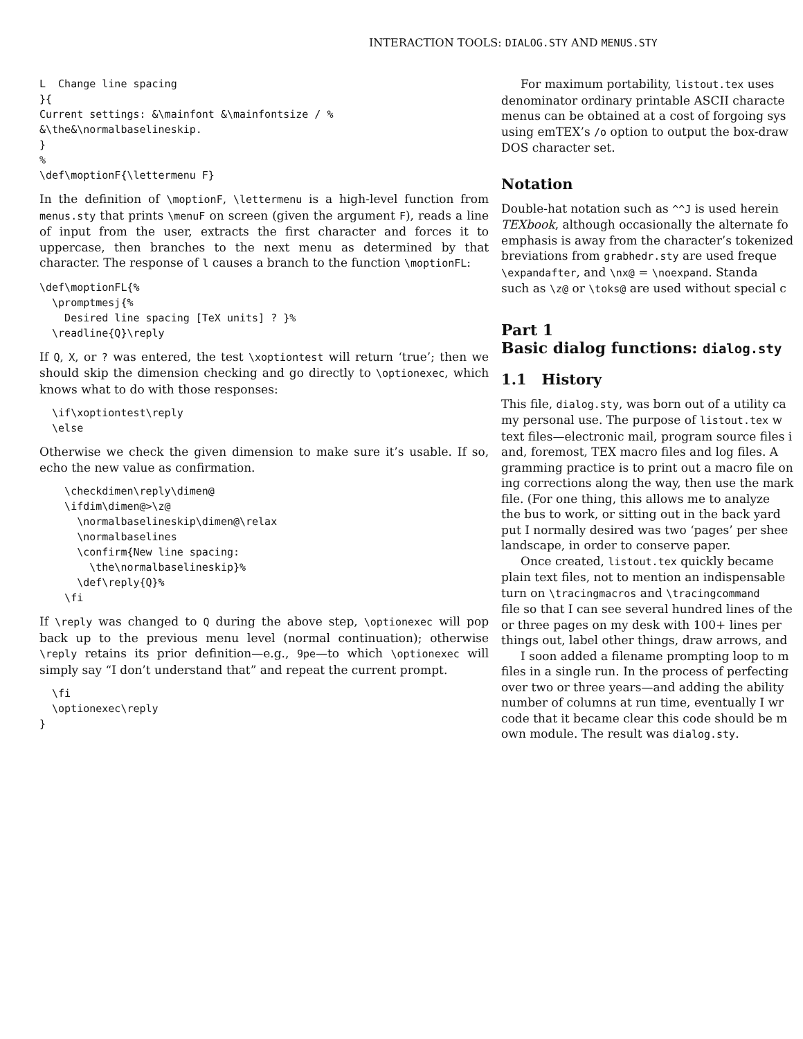INTERACTION TOOLS: DIALOG.STY AND MENUS.STY
L  Change line spacing
}{
Current settings: &\mainfont &\mainfontsize / %
&\the&\normalbaselineskip.
}
%
\def\moptionF{\lettermenu F}
In the definition of \moptionF, \lettermenu is a high-level function from menus.sty that prints \menuF on screen (given the argument F), reads a line of input from the user, extracts the first character and forces it to uppercase, then branches to the next menu as determined by that character. The response of l causes a branch to the function \moptionFL:
\def\moptionFL{%
  \promptmesj{%
    Desired line spacing [TeX units] ? }%
  \readline{Q}\reply
If Q, X, or ? was entered, the test \xoptiontest will return ‘true’; then we should skip the dimension checking and go directly to \optionexec, which knows what to do with those responses:
  \if\xoptiontest\reply
  \else
Otherwise we check the given dimension to make sure it’s usable. If so, echo the new value as confirmation.
    \checkdimen\reply\dimen@
    \ifdim\dimen@>\z@
      \normalbaselineskip\dimen@\relax
      \normalbaselines
      \confirm{New line spacing:
        \the\normalbaselineskip}%
      \def\reply{Q}%
    \fi
If \reply was changed to Q during the above step, \optionexec will pop back up to the previous menu level (normal continuation); otherwise \reply retains its prior definition—e.g., 9pe—to which \optionexec will simply say “I don’t understand that” and repeat the current prompt.
  \fi
  \optionexec\reply
}
For maximum portability, listout.tex uses
denominator ordinary printable ASCII characte
menus can be obtained at a cost of forgoing sys
using emTEX’s /o option to output the box-draw
DOS character set.
Notation
Double-hat notation such as ^^J is used herein
TEXbook, although occasionally the alternate fo
emphasis is away from the character’s tokenized
breviations from grabhedr.sty are used freque
\expandafter, and \nx@ = \noexpand. Standa
such as \z@ or \toks@ are used without special c
Part 1
Basic dialog functions: dialog.sty
1.1 History
This file, dialog.sty, was born out of a utility ca
my personal use. The purpose of listout.tex w
text files—electronic mail, program source files i
and, foremost, TEX macro files and log files. A
gramming practice is to print out a macro file on
ing corrections along the way, then use the mark
file. (For one thing, this allows me to analyze
the bus to work, or sitting out in the back yard
put I normally desired was two ‘pages’ per shee
landscape, in order to conserve paper.
Once created, listout.tex quickly became
plain text files, not to mention an indispensable
turn on \tracingmacros and \tracingcommand
file so that I can see several hundred lines of the
or three pages on my desk with 100+ lines per
things out, label other things, draw arrows, and
I soon added a filename prompting loop to m
files in a single run. In the process of perfecting
over two or three years—and adding the ability
number of columns at run time, eventually I wr
code that it became clear this code should be m
own module. The result was dialog.sty.